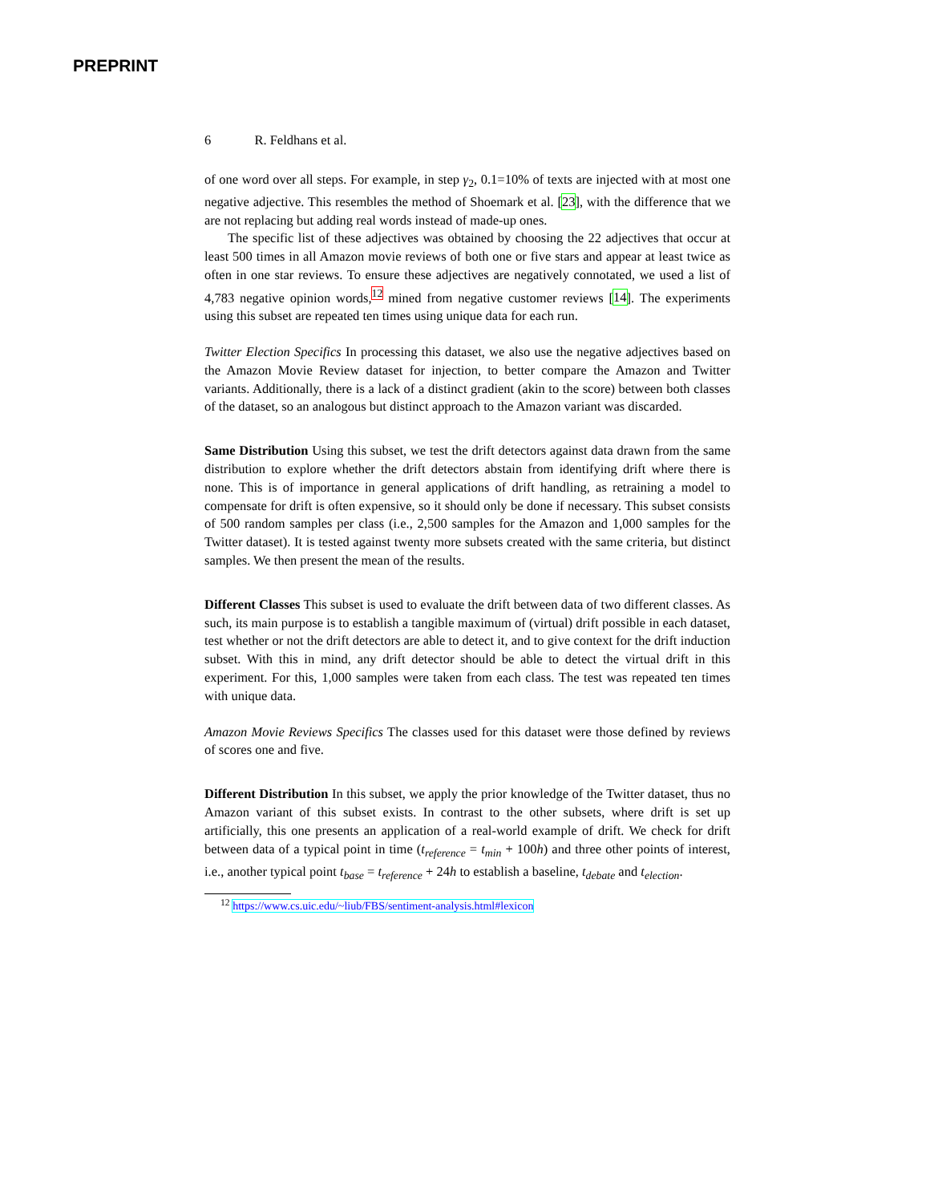PREPRINT
6 R. Feldhans et al.
of one word over all steps. For example, in step γ<sub>2</sub>, 0.1=10% of texts are injected with at most one negative adjective. This resembles the method of Shoemark et al. [23], with the difference that we are not replacing but adding real words instead of made-up ones.
The specific list of these adjectives was obtained by choosing the 22 adjectives that occur at least 500 times in all Amazon movie reviews of both one or five stars and appear at least twice as often in one star reviews. To ensure these adjectives are negatively connotated, we used a list of 4,783 negative opinion words,<sup>12</sup> mined from negative customer reviews [14]. The experiments using this subset are repeated ten times using unique data for each run.
Twitter Election Specifics In processing this dataset, we also use the negative adjectives based on the Amazon Movie Review dataset for injection, to better compare the Amazon and Twitter variants. Additionally, there is a lack of a distinct gradient (akin to the score) between both classes of the dataset, so an analogous but distinct approach to the Amazon variant was discarded.
Same Distribution Using this subset, we test the drift detectors against data drawn from the same distribution to explore whether the drift detectors abstain from identifying drift where there is none. This is of importance in general applications of drift handling, as retraining a model to compensate for drift is often expensive, so it should only be done if necessary. This subset consists of 500 random samples per class (i.e., 2,500 samples for the Amazon and 1,000 samples for the Twitter dataset). It is tested against twenty more subsets created with the same criteria, but distinct samples. We then present the mean of the results.
Different Classes This subset is used to evaluate the drift between data of two different classes. As such, its main purpose is to establish a tangible maximum of (virtual) drift possible in each dataset, test whether or not the drift detectors are able to detect it, and to give context for the drift induction subset. With this in mind, any drift detector should be able to detect the virtual drift in this experiment. For this, 1,000 samples were taken from each class. The test was repeated ten times with unique data.
Amazon Movie Reviews Specifics The classes used for this dataset were those defined by reviews of scores one and five.
Different Distribution In this subset, we apply the prior knowledge of the Twitter dataset, thus no Amazon variant of this subset exists. In contrast to the other subsets, where drift is set up artificially, this one presents an application of a real-world example of drift. We check for drift between data of a typical point in time (t<sub>reference</sub> = t<sub>min</sub> + 100h) and three other points of interest, i.e., another typical point t<sub>base</sub> = t<sub>reference</sub> + 24h to establish a baseline, t<sub>debate</sub> and t<sub>election</sub>.
<sup>12</sup> https://www.cs.uic.edu/~liub/FBS/sentiment-analysis.html#lexicon